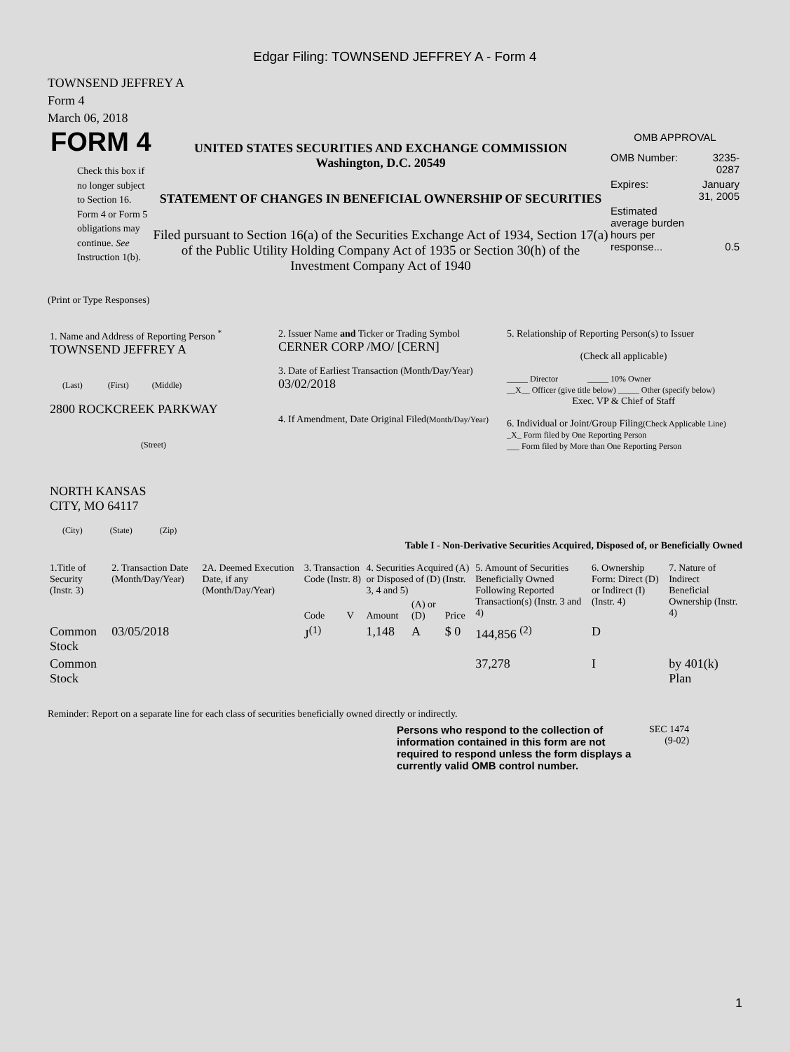Edgar Filing: TOWNSEND JEFFREY A - Form 4
TOWNSEND JEFFREY A
Form 4
March 06, 2018
FORM 4
Check this box if no longer subject to Section 16. Form 4 or Form 5 obligations may continue. See Instruction 1(b).
UNITED STATES SECURITIES AND EXCHANGE COMMISSION
Washington, D.C. 20549
STATEMENT OF CHANGES IN BENEFICIAL OWNERSHIP OF SECURITIES
Filed pursuant to Section 16(a) of the Securities Exchange Act of 1934, Section 17(a) of the Public Utility Holding Company Act of 1935 or Section 30(h) of the Investment Company Act of 1940
OMB APPROVAL
| OMB Number: | 3235-0287 |
| Expires: | January 31, 2005 |
| Estimated average burden hours per response... | 0.5 |
(Print or Type Responses)
| 1. Name and Address of Reporting Person <sup>*</sup> TOWNSEND JEFFREY A (Last) (First) (Middle) 2800 ROCKCREEK PARKWAY (Street) NORTH KANSAS CITY, MO 64117 (City) (State) (Zip) | 2. Issuer Name and Ticker or Trading Symbol CERNER CORP /MO/ [CERN] 3. Date of Earliest Transaction (Month/Day/Year) 03/02/2018 4. If Amendment, Date Original Filed (Month/Day/Year) | 5. Relationship of Reporting Person(s) to Issuer (Check all applicable) _____ Director _____ 10% Owner __X__ Officer (give title below) _____ Other (specify below) Exec. VP & Chief of Staff 6. Individual or Joint/Group Filing (Check Applicable Line) _X_ Form filed by One Reporting Person ___ Form filed by More than One Reporting Person |
Table I - Non-Derivative Securities Acquired, Disposed of, or Beneficially Owned
| 1.Title of Security (Instr. 3) | 2. Transaction Date (Month/Day/Year) | 2A. Deemed Execution Date, if any (Month/Day/Year) | 3. Transaction Code (Instr. 8) | | 4. Securities Acquired (A) or Disposed of (D) (Instr. 3, 4 and 5) | | | 5. Amount of Securities Beneficially Owned Following Reported Transaction(s) (Instr. 3 and 4) | 6. Ownership Form: Direct (D) or Indirect (I) (Instr. 4) | 7. Nature of Indirect Beneficial Ownership (Instr. 4) |
| --- | --- | --- | --- | --- | --- | --- | --- | --- | --- | --- |
| | | | Code | V | Amount | (A) or (D) | Price | | | |
| Common Stock | 03/05/2018 | | J<sup>(1)</sup> | | 1,148 | A | $ 0 | 144,856 <sup>(2)</sup> | D | |
| Common Stock | | | | | | | | 37,278 | I | by 401(k) Plan |
Reminder: Report on a separate line for each class of securities beneficially owned directly or indirectly.
Persons who respond to the collection of information contained in this form are not required to respond unless the form displays a currently valid OMB control number.
SEC 1474
(9-02)
1